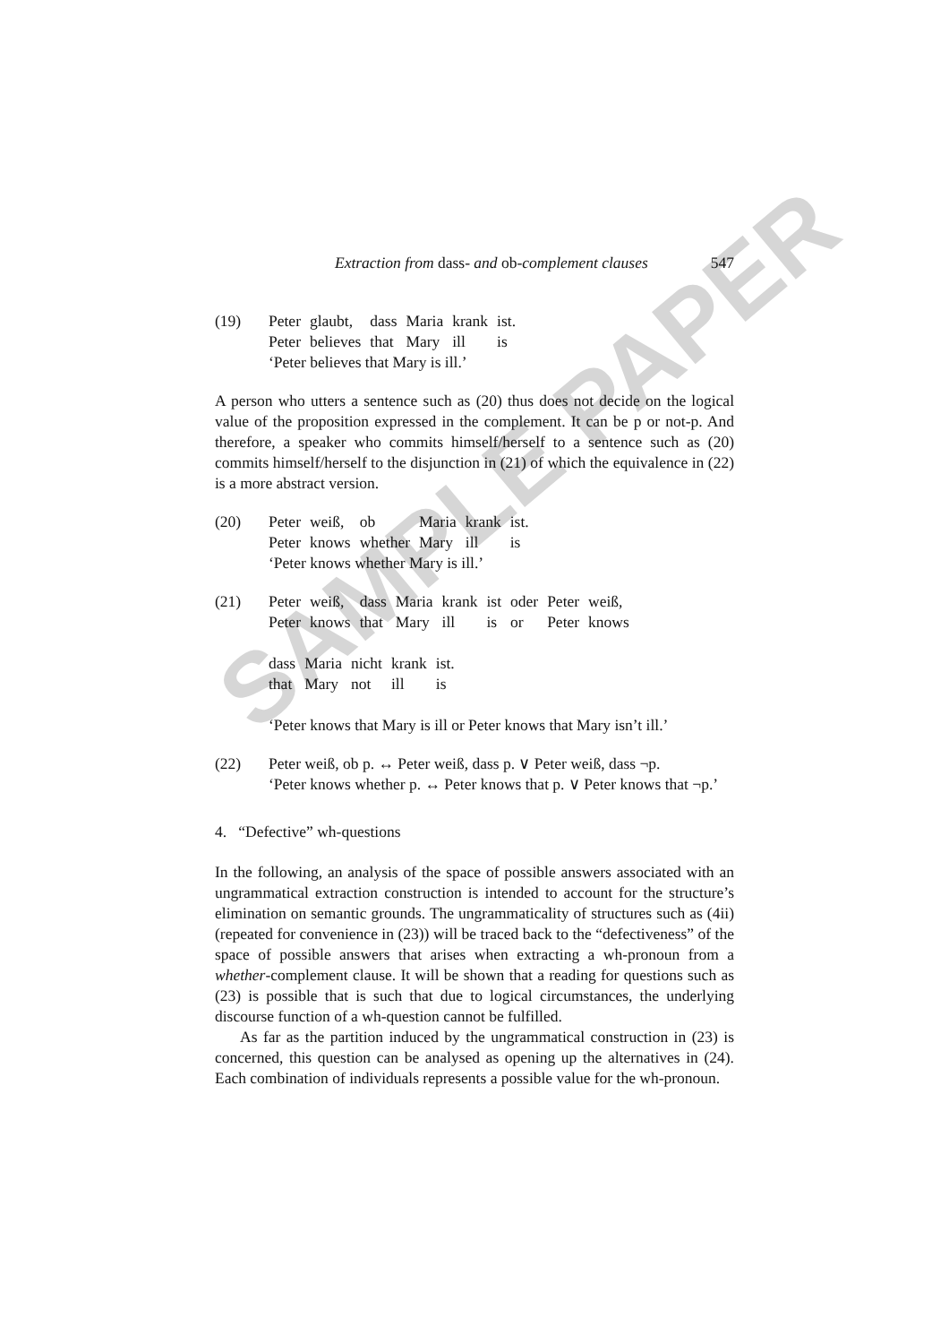SAMPLE PAPER
Extraction from dass- and ob-complement clauses 547
(19)
| Peter | glaubt, | dass | Maria | krank | ist. |
| Peter | believes | that | Mary | ill | is |
‘Peter believes that Mary is ill.’
A person who utters a sentence such as (20) thus does not decide on the logical value of the proposition expressed in the complement. It can be p or not-p. And therefore, a speaker who commits himself/herself to a sentence such as (20) commits himself/herself to the disjunction in (21) of which the equivalence in (22) is a more abstract version.
(20)
| Peter | weiß, | ob | Maria | krank | ist. |
| Peter | knows | whether | Mary | ill | is |
‘Peter knows whether Mary is ill.’
(21)
| Peter | weiß, | dass | Maria | krank | ist | oder | Peter | weiß, |
| Peter | knows | that | Mary | ill | is | or | Peter | knows |
| dass | Maria | nicht | krank | ist. |
| that | Mary | not | ill | is |
‘Peter knows that Mary is ill or Peter knows that Mary isn’t ill.’
(22) Peter weiß, ob p. ↔ Peter weiß, dass p. ∨ Peter weiß, dass ¬p.
‘Peter knows whether p. ↔ Peter knows that p. ∨ Peter knows that ¬p.’
4. “Defective” wh-questions
In the following, an analysis of the space of possible answers associated with an ungrammatical extraction construction is intended to account for the structure’s elimination on semantic grounds. The ungrammaticality of structures such as (4ii) (repeated for convenience in (23)) will be traced back to the “defectiveness” of the space of possible answers that arises when extracting a wh-pronoun from a whether-complement clause. It will be shown that a reading for questions such as (23) is possible that is such that due to logical circumstances, the underlying discourse function of a wh-question cannot be fulfilled.
As far as the partition induced by the ungrammatical construction in (23) is concerned, this question can be analysed as opening up the alternatives in (24). Each combination of individuals represents a possible value for the wh-pronoun.